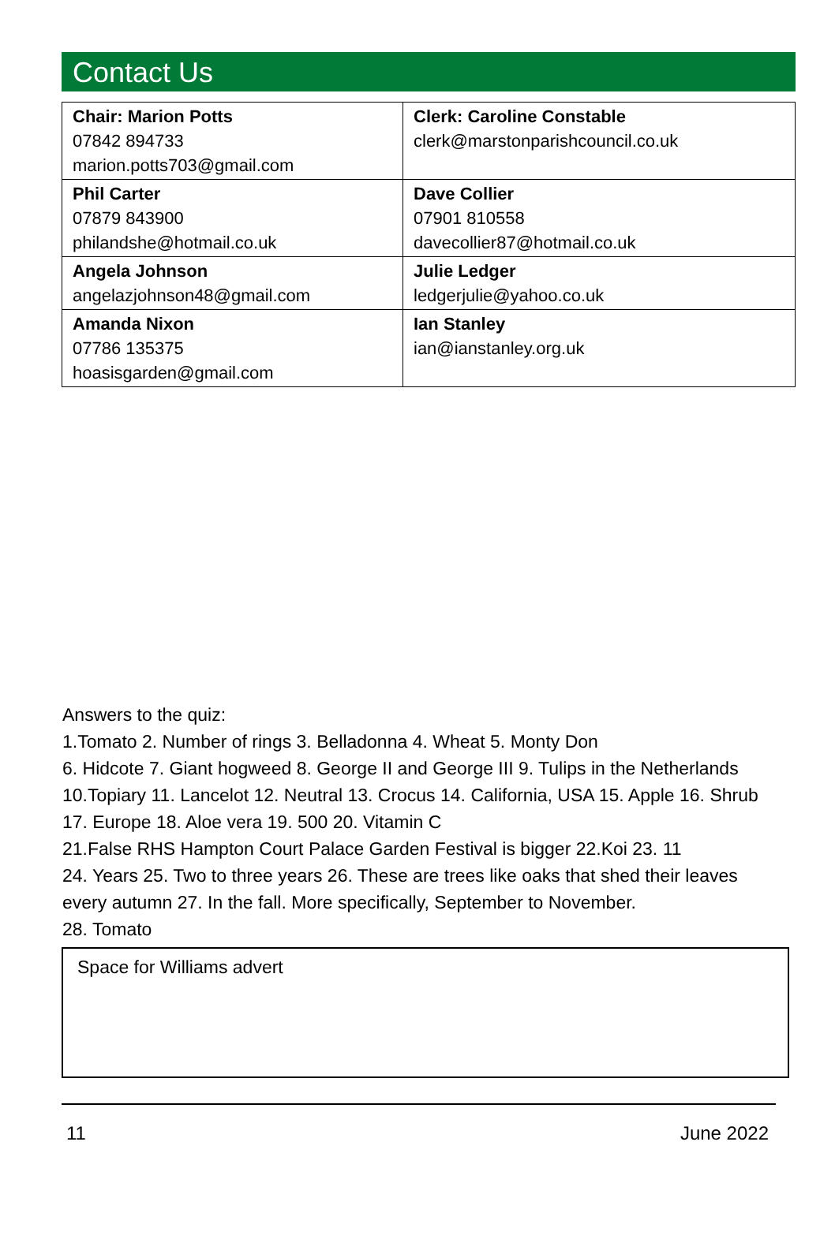Contact Us
| Chair: Marion Potts 07842 894733 marion.potts703@gmail.com | Clerk: Caroline Constable clerk@marstonparishcouncil.co.uk |
| Phil Carter 07879 843900 philandshe@hotmail.co.uk | Dave Collier 07901 810558 davecollier87@hotmail.co.uk |
| Angela Johnson angelazjohnson48@gmail.com | Julie Ledger ledgerjulie@yahoo.co.uk |
| Amanda Nixon 07786 135375 hoasisgarden@gmail.com | Ian Stanley ian@ianstanley.org.uk |
Answers to the quiz:
1.Tomato 2. Number of rings 3. Belladonna 4. Wheat 5. Monty Don
6. Hidcote 7. Giant hogweed 8. George II and George III 9. Tulips in the Netherlands 10.Topiary 11. Lancelot 12. Neutral 13. Crocus 14. California, USA 15. Apple 16. Shrub 17. Europe 18. Aloe vera 19. 500 20. Vitamin C
21.False RHS Hampton Court Palace Garden Festival is bigger 22.Koi 23. 11
24. Years 25. Two to three years 26. These are trees like oaks that shed their leaves every autumn 27. In the fall. More specifically, September to November.
28. Tomato
Space for Williams advert
11 June 2022